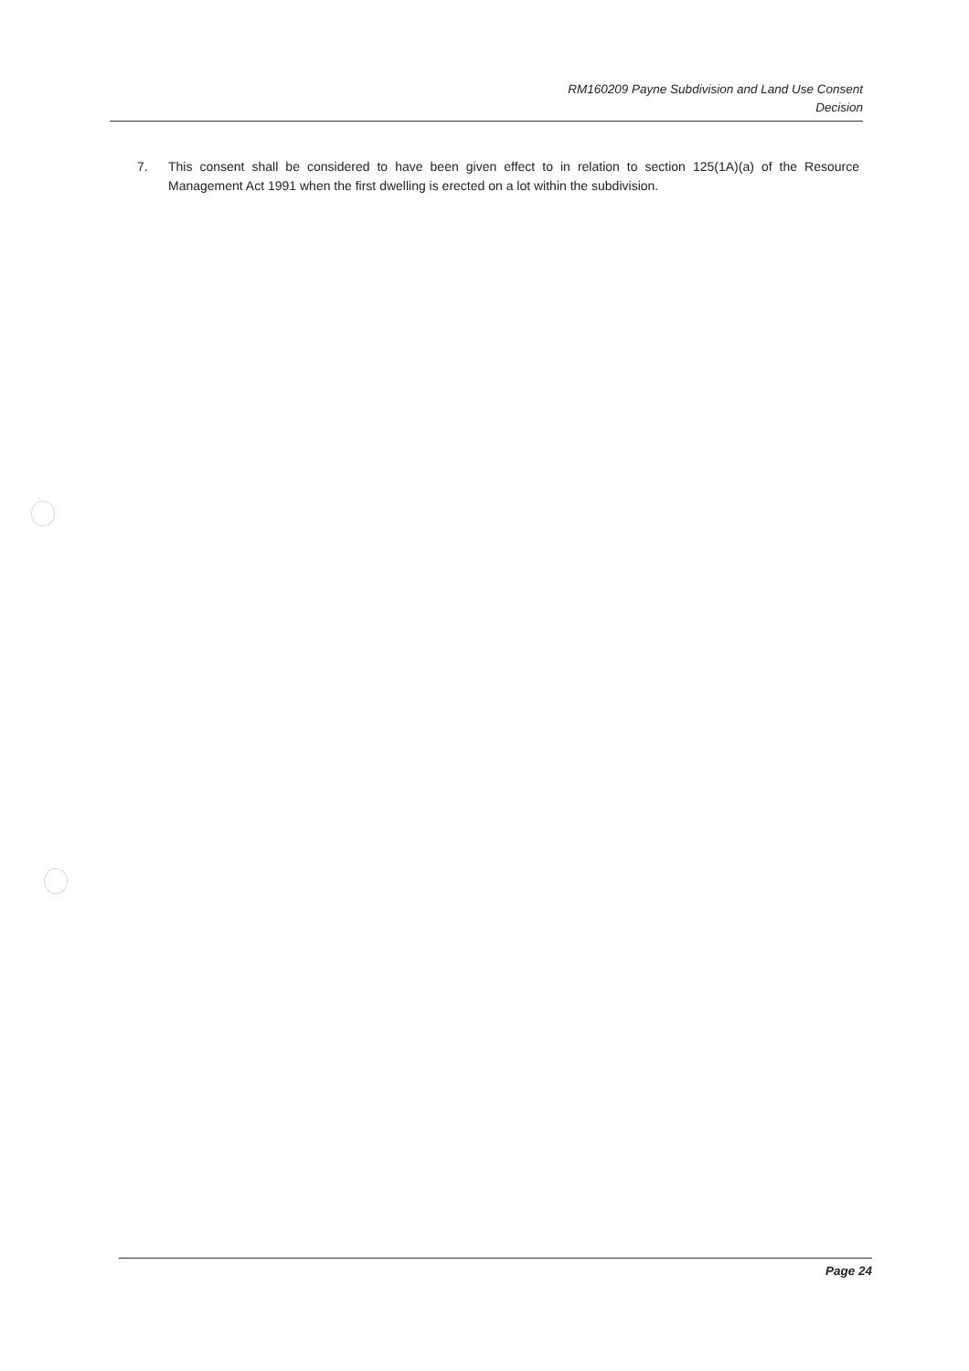RM160209 Payne Subdivision and Land Use Consent
Decision
7. This consent shall be considered to have been given effect to in relation to section 125(1A)(a) of the Resource Management Act 1991 when the first dwelling is erected on a lot within the subdivision.
Page 24